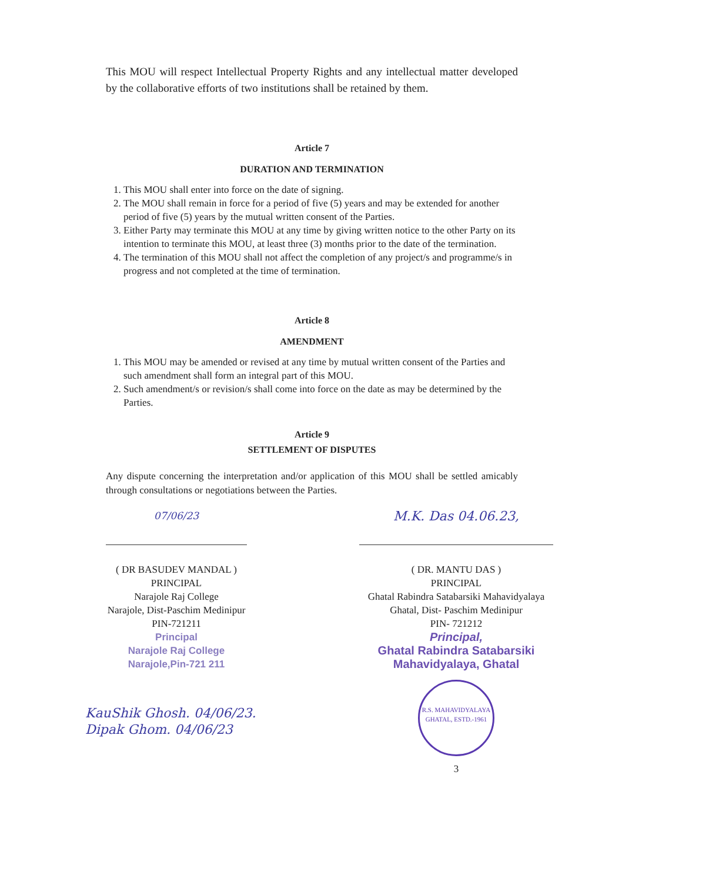This MOU will respect Intellectual Property Rights and any intellectual matter developed by the collaborative efforts of two institutions shall be retained by them.
Article 7
DURATION AND TERMINATION
1. This MOU shall enter into force on the date of signing.
2. The MOU shall remain in force for a period of five (5) years and may be extended for another period of five (5) years by the mutual written consent of the Parties.
3. Either Party may terminate this MOU at any time by giving written notice to the other Party on its intention to terminate this MOU, at least three (3) months prior to the date of the termination.
4. The termination of this MOU shall not affect the completion of any project/s and programme/s in progress and not completed at the time of termination.
Article 8
AMENDMENT
1. This MOU may be amended or revised at any time by mutual written consent of the Parties and such amendment shall form an integral part of this MOU.
2. Such amendment/s or revision/s shall come into force on the date as may be determined by the Parties.
Article 9
SETTLEMENT OF DISPUTES
Any dispute concerning the interpretation and/or application of this MOU shall be settled amicably through consultations or negotiations between the Parties.
07/06/23
( DR BASUDEV MANDAL )
PRINCIPAL
Narajole Raj College
Narajole, Dist-Paschim Medinipur
PIN-721211
Principal
Narajole Raj College
Narajole,Pin-721 211
M.K. Das 04.06.23,
( DR. MANTU DAS )
PRINCIPAL
Ghatal Rabindra Satabarsiki Mahavidyalaya
Ghatal, Dist- Paschim Medinipur
PIN- 721212
Principal,
Ghatal Rabindra Satabarsiki
Mahavidyalaya, Ghatal
R.S. MAHAVIDYALAYA
GHATAL, ESTD.-1961
3
KauShik Ghosh. 04/06/23.
Dipak Ghom. 04/06/23